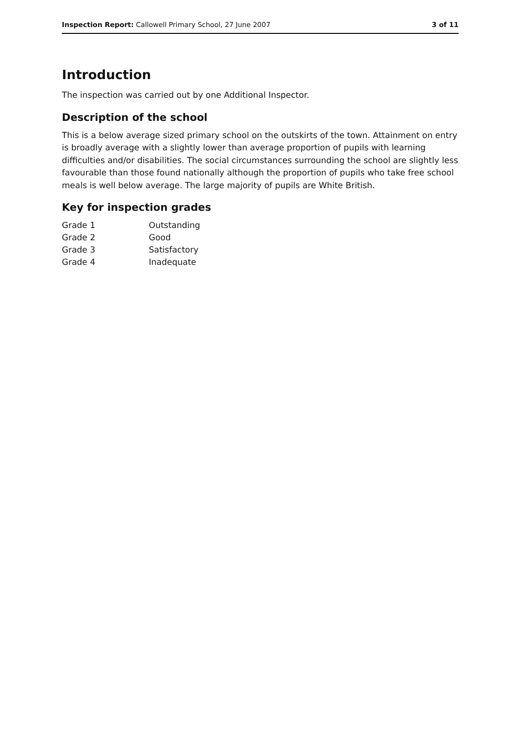Inspection Report: Callowell Primary School, 27 June 2007 3 of 11
Introduction
The inspection was carried out by one Additional Inspector.
Description of the school
This is a below average sized primary school on the outskirts of the town. Attainment on entry is broadly average with a slightly lower than average proportion of pupils with learning difficulties and/or disabilities. The social circumstances surrounding the school are slightly less favourable than those found nationally although the proportion of pupils who take free school meals is well below average. The large majority of pupils are White British.
Key for inspection grades
| Grade 1 | Outstanding |
| Grade 2 | Good |
| Grade 3 | Satisfactory |
| Grade 4 | Inadequate |